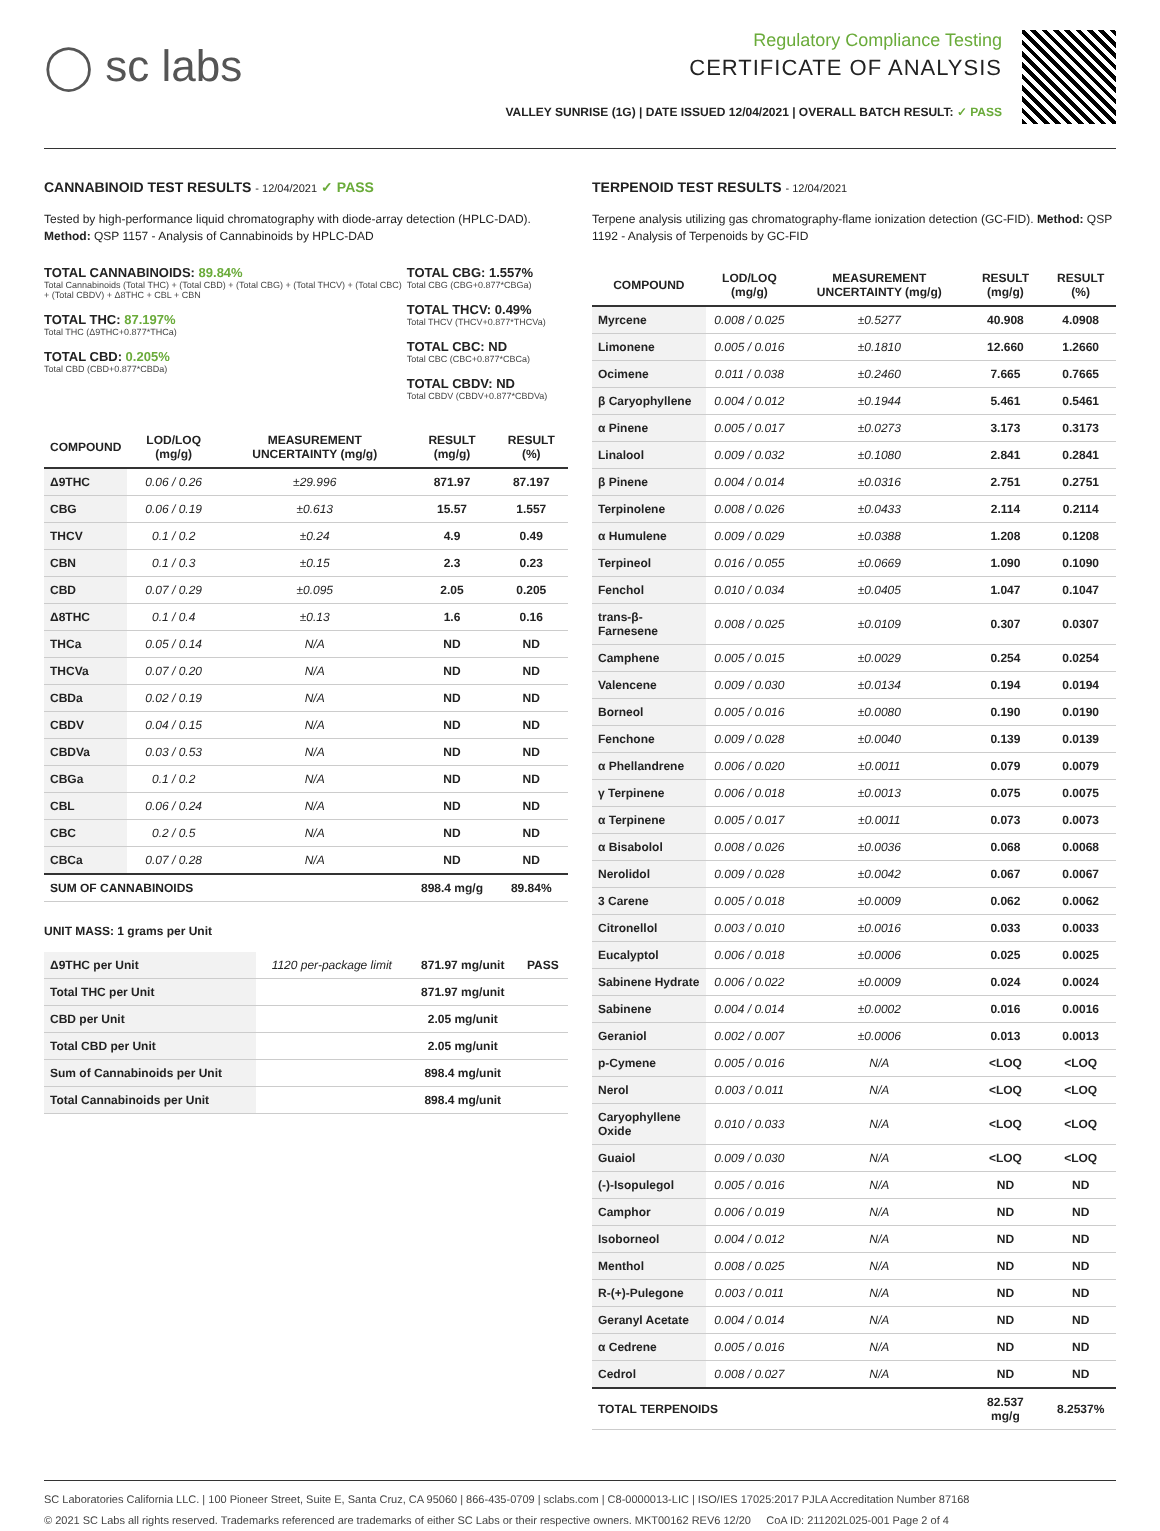◯ sc labs
Regulatory Compliance Testing
CERTIFICATE OF ANALYSIS
VALLEY SUNRISE (1G) | DATE ISSUED 12/04/2021 | OVERALL BATCH RESULT: ✓ PASS
CANNABINOID TEST RESULTS - 12/04/2021 ✓ PASS
Tested by high-performance liquid chromatography with diode-array detection (HPLC-DAD). Method: QSP 1157 - Analysis of Cannabinoids by HPLC-DAD
TOTAL CANNABINOIDS: 89.84%
Total Cannabinoids (Total THC) + (Total CBD) + (Total CBG) + (Total THCV) + (Total CBC) + (Total CBDV) + Δ8THC + CBL + CBN
TOTAL THC: 87.197%
Total THC (Δ9THC+0.877*THCa)
TOTAL CBD: 0.205%
Total CBD (CBD+0.877*CBDa)
TOTAL CBG: 1.557%
Total CBG (CBG+0.877*CBGa)
TOTAL THCV: 0.49%
Total THCV (THCV+0.877*THCVa)
TOTAL CBC: ND
Total CBC (CBC+0.877*CBCa)
TOTAL CBDV: ND
Total CBDV (CBDV+0.877*CBDVa)
| COMPOUND | LOD/LOQ (mg/g) | MEASUREMENT UNCERTAINTY (mg/g) | RESULT (mg/g) | RESULT (%) |
| --- | --- | --- | --- | --- |
| Δ9THC | 0.06 / 0.26 | ±29.996 | 871.97 | 87.197 |
| CBG | 0.06 / 0.19 | ±0.613 | 15.57 | 1.557 |
| THCV | 0.1 / 0.2 | ±0.24 | 4.9 | 0.49 |
| CBN | 0.1 / 0.3 | ±0.15 | 2.3 | 0.23 |
| CBD | 0.07 / 0.29 | ±0.095 | 2.05 | 0.205 |
| Δ8THC | 0.1 / 0.4 | ±0.13 | 1.6 | 0.16 |
| THCa | 0.05 / 0.14 | N/A | ND | ND |
| THCVa | 0.07 / 0.20 | N/A | ND | ND |
| CBDa | 0.02 / 0.19 | N/A | ND | ND |
| CBDV | 0.04 / 0.15 | N/A | ND | ND |
| CBDVa | 0.03 / 0.53 | N/A | ND | ND |
| CBGa | 0.1 / 0.2 | N/A | ND | ND |
| CBL | 0.06 / 0.24 | N/A | ND | ND |
| CBC | 0.2 / 0.5 | N/A | ND | ND |
| CBCa | 0.07 / 0.28 | N/A | ND | ND |
| SUM OF CANNABINOIDS | | | 898.4 mg/g | 89.84% |
UNIT MASS: 1 grams per Unit
| Δ9THC per Unit | 1120 per-package limit | 871.97 mg/unit | PASS |
| Total THC per Unit | | 871.97 mg/unit | |
| CBD per Unit | | 2.05 mg/unit | |
| Total CBD per Unit | | 2.05 mg/unit | |
| Sum of Cannabinoids per Unit | | 898.4 mg/unit | |
| Total Cannabinoids per Unit | | 898.4 mg/unit | |
TERPENOID TEST RESULTS - 12/04/2021
Terpene analysis utilizing gas chromatography-flame ionization detection (GC-FID). Method: QSP 1192 - Analysis of Terpenoids by GC-FID
| COMPOUND | LOD/LOQ (mg/g) | MEASUREMENT UNCERTAINTY (mg/g) | RESULT (mg/g) | RESULT (%) |
| --- | --- | --- | --- | --- |
| Myrcene | 0.008 / 0.025 | ±0.5277 | 40.908 | 4.0908 |
| Limonene | 0.005 / 0.016 | ±0.1810 | 12.660 | 1.2660 |
| Ocimene | 0.011 / 0.038 | ±0.2460 | 7.665 | 0.7665 |
| β Caryophyllene | 0.004 / 0.012 | ±0.1944 | 5.461 | 0.5461 |
| α Pinene | 0.005 / 0.017 | ±0.0273 | 3.173 | 0.3173 |
| Linalool | 0.009 / 0.032 | ±0.1080 | 2.841 | 0.2841 |
| β Pinene | 0.004 / 0.014 | ±0.0316 | 2.751 | 0.2751 |
| Terpinolene | 0.008 / 0.026 | ±0.0433 | 2.114 | 0.2114 |
| α Humulene | 0.009 / 0.029 | ±0.0388 | 1.208 | 0.1208 |
| Terpineol | 0.016 / 0.055 | ±0.0669 | 1.090 | 0.1090 |
| Fenchol | 0.010 / 0.034 | ±0.0405 | 1.047 | 0.1047 |
| trans-β-Farnesene | 0.008 / 0.025 | ±0.0109 | 0.307 | 0.0307 |
| Camphene | 0.005 / 0.015 | ±0.0029 | 0.254 | 0.0254 |
| Valencene | 0.009 / 0.030 | ±0.0134 | 0.194 | 0.0194 |
| Borneol | 0.005 / 0.016 | ±0.0080 | 0.190 | 0.0190 |
| Fenchone | 0.009 / 0.028 | ±0.0040 | 0.139 | 0.0139 |
| α Phellandrene | 0.006 / 0.020 | ±0.0011 | 0.079 | 0.0079 |
| γ Terpinene | 0.006 / 0.018 | ±0.0013 | 0.075 | 0.0075 |
| α Terpinene | 0.005 / 0.017 | ±0.0011 | 0.073 | 0.0073 |
| α Bisabolol | 0.008 / 0.026 | ±0.0036 | 0.068 | 0.0068 |
| Nerolidol | 0.009 / 0.028 | ±0.0042 | 0.067 | 0.0067 |
| 3 Carene | 0.005 / 0.018 | ±0.0009 | 0.062 | 0.0062 |
| Citronellol | 0.003 / 0.010 | ±0.0016 | 0.033 | 0.0033 |
| Eucalyptol | 0.006 / 0.018 | ±0.0006 | 0.025 | 0.0025 |
| Sabinene Hydrate | 0.006 / 0.022 | ±0.0009 | 0.024 | 0.0024 |
| Sabinene | 0.004 / 0.014 | ±0.0002 | 0.016 | 0.0016 |
| Geraniol | 0.002 / 0.007 | ±0.0006 | 0.013 | 0.0013 |
| p-Cymene | 0.005 / 0.016 | N/A | <LOQ | <LOQ |
| Nerol | 0.003 / 0.011 | N/A | <LOQ | <LOQ |
| Caryophyllene Oxide | 0.010 / 0.033 | N/A | <LOQ | <LOQ |
| Guaiol | 0.009 / 0.030 | N/A | <LOQ | <LOQ |
| (-)-Isopulegol | 0.005 / 0.016 | N/A | ND | ND |
| Camphor | 0.006 / 0.019 | N/A | ND | ND |
| Isoborneol | 0.004 / 0.012 | N/A | ND | ND |
| Menthol | 0.008 / 0.025 | N/A | ND | ND |
| R-(+)-Pulegone | 0.003 / 0.011 | N/A | ND | ND |
| Geranyl Acetate | 0.004 / 0.014 | N/A | ND | ND |
| α Cedrene | 0.005 / 0.016 | N/A | ND | ND |
| Cedrol | 0.008 / 0.027 | N/A | ND | ND |
| TOTAL TERPENOIDS | | | 82.537 mg/g | 8.2537% |
SC Laboratories California LLC. | 100 Pioneer Street, Suite E, Santa Cruz, CA 95060 | 866-435-0709 | sclabs.com | C8-0000013-LIC | ISO/IES 17025:2017 PJLA Accreditation Number 87168
© 2021 SC Labs all rights reserved. Trademarks referenced are trademarks of either SC Labs or their respective owners. MKT00162 REV6 12/20 CoA ID: 211202L025-001 Page 2 of 4